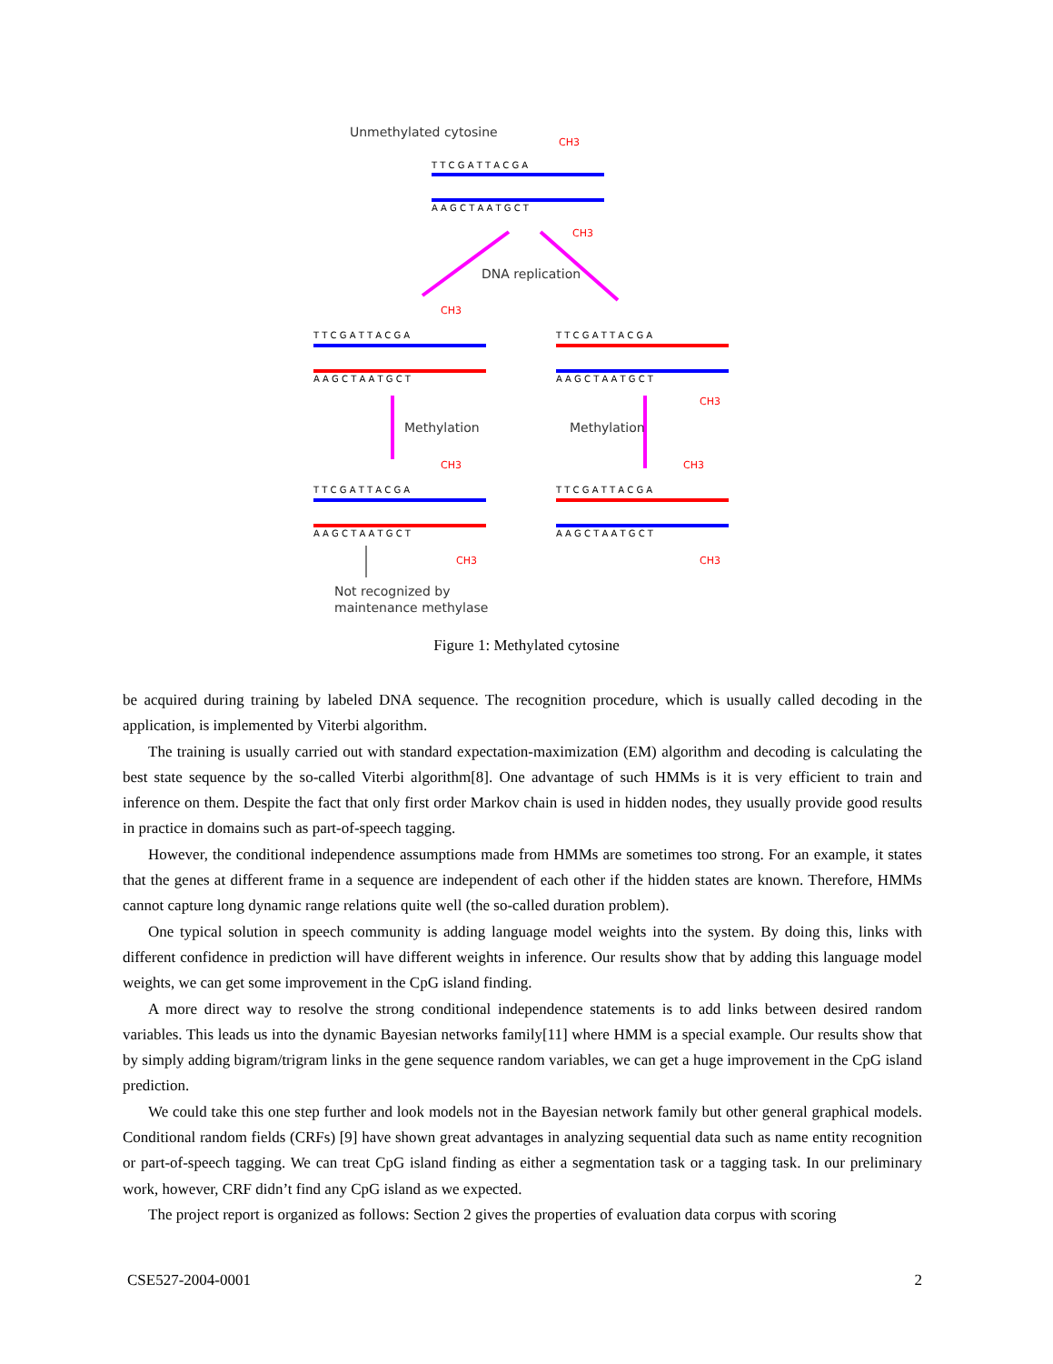Unmethylated cytosine
T T C G A T T A C G A
A A G C T A A T G C T
CH3
CH3
DNA replication
T T C G A T T A C G A
A A G C T A A T G C T
T T C G A T T A C G A
A A G C T A A T G C T
CH3
CH3
Methylation
Methylation
T T C G A T T A C G A
A A G C T A A T G C T
T T C G A T T A C G A
A A G C T A A T G C T
CH3
CH3
CH3
CH3
Not recognized by
maintenance methylase
Figure 1: Methylated cytosine
be acquired during training by labeled DNA sequence. The recognition procedure, which is usually called decoding in the application, is implemented by Viterbi algorithm.
The training is usually carried out with standard expectation-maximization (EM) algorithm and decoding is calculating the best state sequence by the so-called Viterbi algorithm[8]. One advantage of such HMMs is it is very efficient to train and inference on them. Despite the fact that only first order Markov chain is used in hidden nodes, they usually provide good results in practice in domains such as part-of-speech tagging.
However, the conditional independence assumptions made from HMMs are sometimes too strong. For an example, it states that the genes at different frame in a sequence are independent of each other if the hidden states are known. Therefore, HMMs cannot capture long dynamic range relations quite well (the so-called duration problem).
One typical solution in speech community is adding language model weights into the system. By doing this, links with different confidence in prediction will have different weights in inference. Our results show that by adding this language model weights, we can get some improvement in the CpG island finding.
A more direct way to resolve the strong conditional independence statements is to add links between desired random variables. This leads us into the dynamic Bayesian networks family[11] where HMM is a special example. Our results show that by simply adding bigram/trigram links in the gene sequence random variables, we can get a huge improvement in the CpG island prediction.
We could take this one step further and look models not in the Bayesian network family but other general graphical models. Conditional random fields (CRFs) [9] have shown great advantages in analyzing sequential data such as name entity recognition or part-of-speech tagging. We can treat CpG island finding as either a segmentation task or a tagging task. In our preliminary work, however, CRF didn’t find any CpG island as we expected.
The project report is organized as follows: Section 2 gives the properties of evaluation data corpus with scoring
CSE527-2004-0001 2